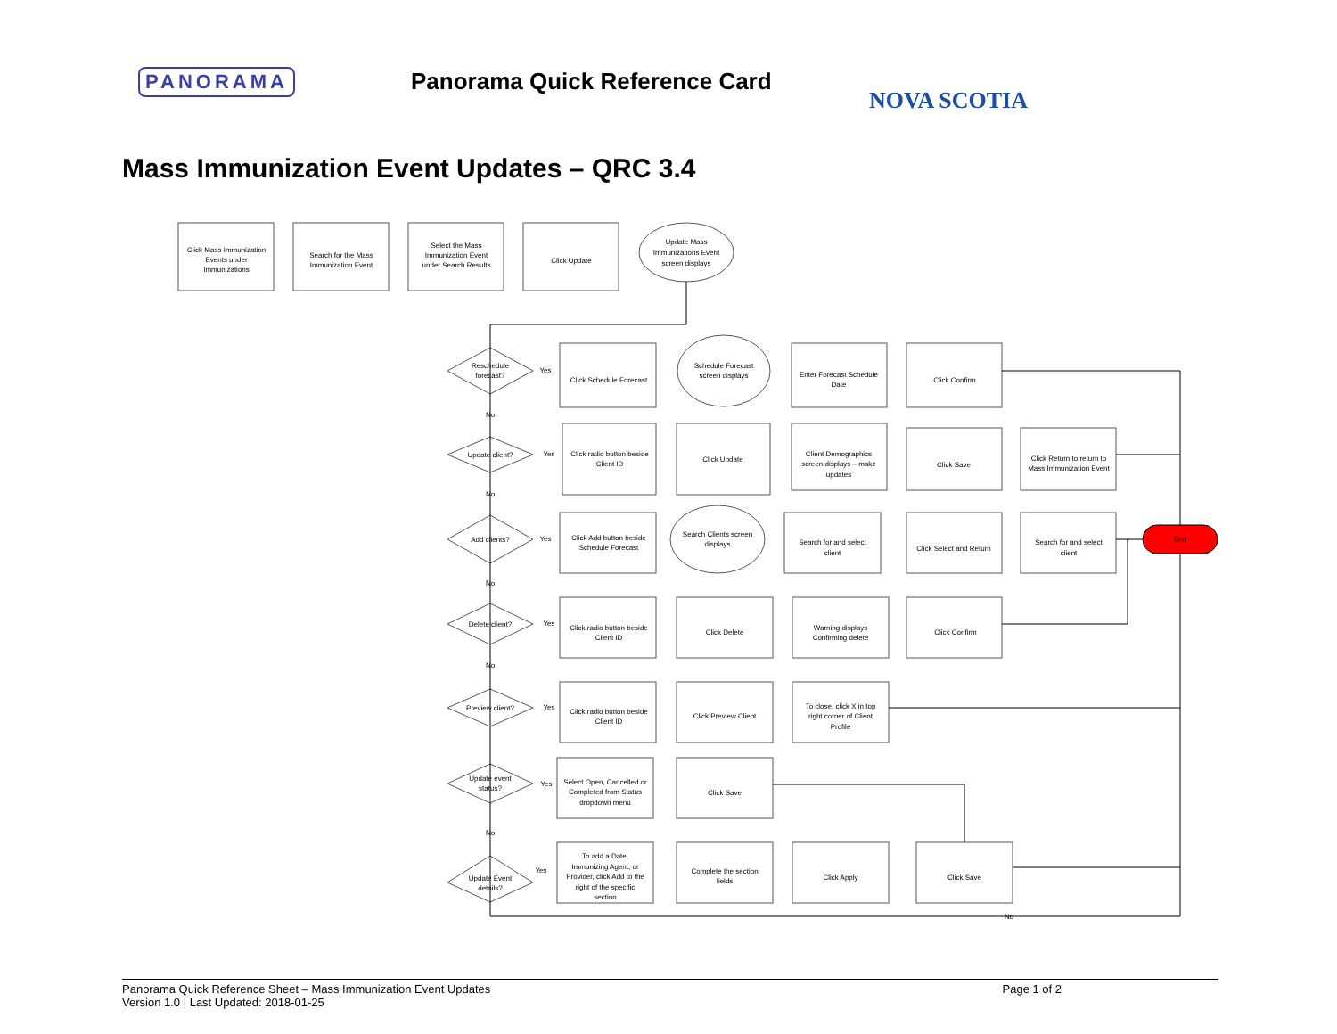PANORAMA Panorama Quick Reference Card
NOVA SCOTIA
Mass Immunization Event Updates – QRC 3.4
Click Mass Immunization
Events under
Immunizations
Search for the Mass
Immunization Event
Select the Mass
Immunization Event
under Search Results
Click Update
Update Mass
Immunizations Event
screen displays
Reschedule
forecast?
Yes
No
Click Schedule Forecast
Schedule Forecast
screen displays
Enter Forecast Schedule
Date
Click Confirm
Update client?
Yes
No
Click radio button beside
Client ID
Click Update
Client Demographics
screen displays – make
updates
Click Save
Click Return to return to
Mass Immunization Event
Add clients?
Yes
No
Click Add button beside
Schedule Forecast
Search Clients screen
displays
Search for and select
client
Click Select and Return
Search for and select
client
End
Delete client?
Yes
No
Click radio button beside
Client ID
Click Delete
Warning displays
Confirming delete
Click Confirm
Preview client?
Yes
Click radio button beside
Client ID
Click Preview Client
To close, click X in top
right corner of Client
Profile
Update event
status?
Yes
No
Select Open, Cancelled or
Completed from Status
dropdown menu
Click Save
Update Event
details?
Yes
To add a Date,
Immunizing Agent, or
Provider, click Add to the
right of the specific
section
Complete the section
fields
Click Apply
Click Save
No
Panorama Quick Reference Sheet – Mass Immunization Event Updates
Version 1.0 | Last Updated: 2018-01-25
Page 1 of 2